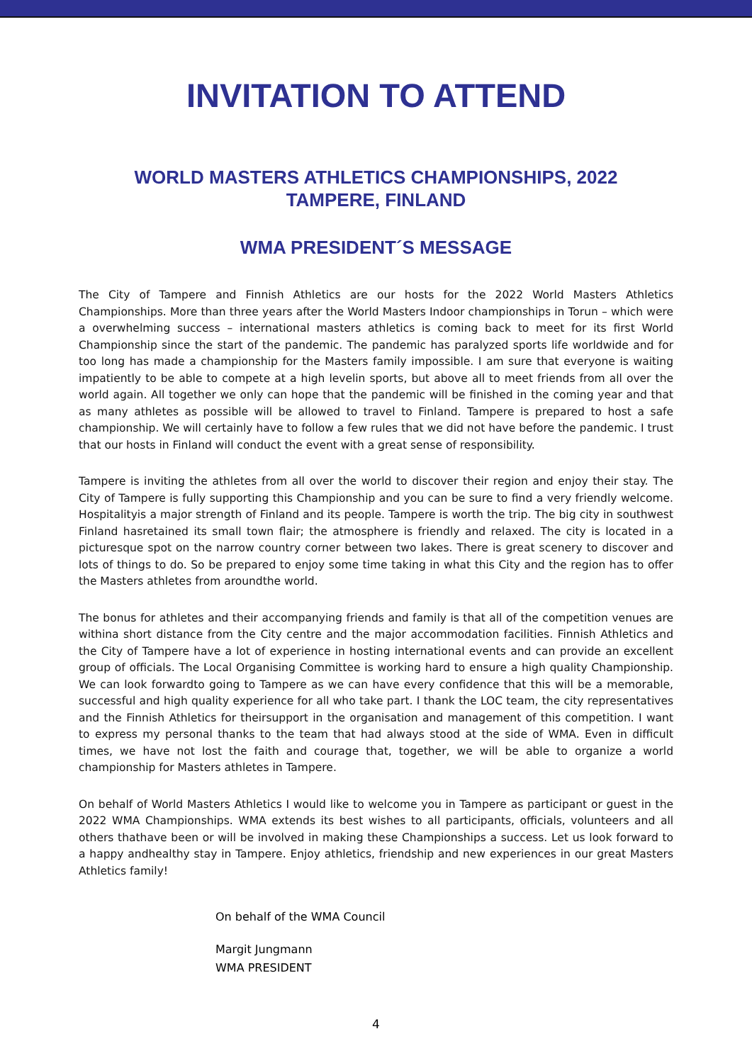INVITATION TO ATTEND
WORLD MASTERS ATHLETICS CHAMPIONSHIPS, 2022
TAMPERE, FINLAND
WMA PRESIDENT´S MESSAGE
The City of Tampere and Finnish Athletics are our hosts for the 2022 World Masters Athletics Championships. More than three years after the World Masters Indoor championships in Torun – which were a overwhelming success – international masters athletics is coming back to meet for its first World Championship since the start of the pandemic. The pandemic has paralyzed sports life worldwide and for too long has made a championship for the Masters family impossible. I am sure that everyone is waiting impatiently to be able to compete at a high levelin sports, but above all to meet friends from all over the world again. All together we only can hope that the pandemic will be finished in the coming year and that as many athletes as possible will be allowed to travel to Finland. Tampere is prepared to host a safe championship. We will certainly have to follow a few rules that we did not have before the pandemic. I trust that our hosts in Finland will conduct the event with a great sense of responsibility.
Tampere is inviting the athletes from all over the world to discover their region and enjoy their stay. The City of Tampere is fully supporting this Championship and you can be sure to find a very friendly welcome. Hospitalityis a major strength of Finland and its people. Tampere is worth the trip. The big city in southwest Finland hasretained its small town flair; the atmosphere is friendly and relaxed. The city is located in a picturesque spot on the narrow country corner between two lakes. There is great scenery to discover and lots of things to do. So be prepared to enjoy some time taking in what this City and the region has to offer the Masters athletes from aroundthe world.
The bonus for athletes and their accompanying friends and family is that all of the competition venues are withina short distance from the City centre and the major accommodation facilities. Finnish Athletics and the City of Tampere have a lot of experience in hosting international events and can provide an excellent group of officials. The Local Organising Committee is working hard to ensure a high quality Championship. We can look forwardto going to Tampere as we can have every confidence that this will be a memorable, successful and high quality experience for all who take part. I thank the LOC team, the city representatives and the Finnish Athletics for theirsupport in the organisation and management of this competition. I want to express my personal thanks to the team that had always stood at the side of WMA. Even in difficult times, we have not lost the faith and courage that, together, we will be able to organize a world championship for Masters athletes in Tampere.
On behalf of World Masters Athletics I would like to welcome you in Tampere as participant or guest in the 2022 WMA Championships. WMA extends its best wishes to all participants, officials, volunteers and all others thathave been or will be involved in making these Championships a success. Let us look forward to a happy andhealthy stay in Tampere. Enjoy athletics, friendship and new experiences in our great Masters Athletics family!
On behalf of the WMA Council
Margit Jungmann
WMA PRESIDENT
4